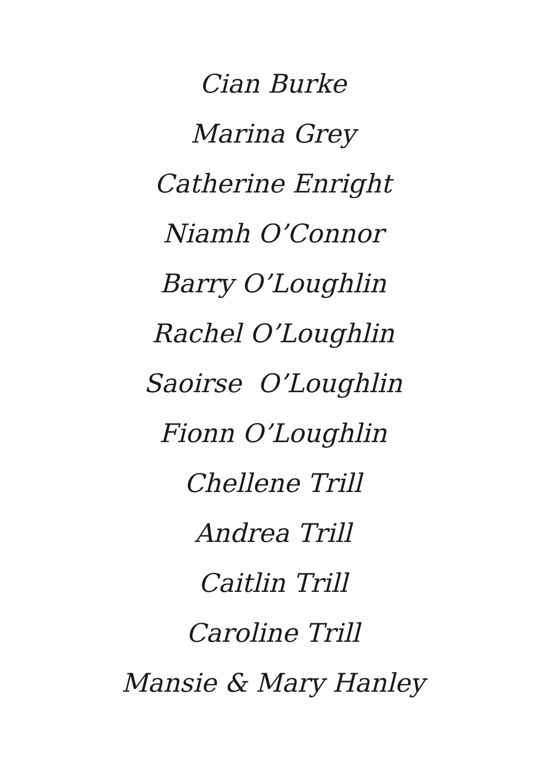Cian Burke
Marina Grey
Catherine Enright
Niamh O’Connor
Barry O’Loughlin
Rachel O’Loughlin
Saoirse O’Loughlin
Fionn O’Loughlin
Chellene Trill
Andrea Trill
Caitlin Trill
Caroline Trill
Mansie & Mary Hanley